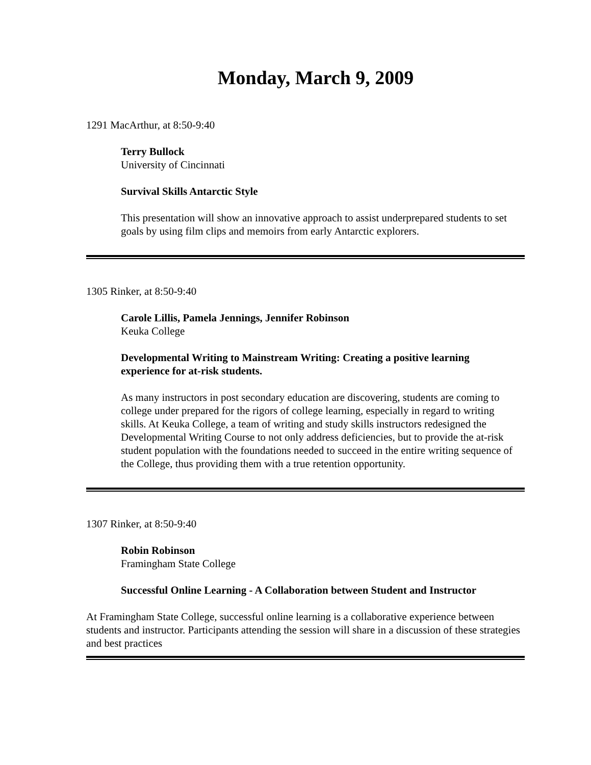Monday, March 9, 2009
1291 MacArthur, at 8:50-9:40
Terry Bullock
University of Cincinnati
Survival Skills Antarctic Style
This presentation will show an innovative approach to assist underprepared students to set goals by using film clips and memoirs from early Antarctic explorers.
1305 Rinker, at 8:50-9:40
Carole Lillis, Pamela Jennings, Jennifer Robinson
Keuka College
Developmental Writing to Mainstream Writing: Creating a positive learning experience for at-risk students.
As many instructors in post secondary education are discovering, students are coming to college under prepared for the rigors of college learning, especially in regard to writing skills. At Keuka College, a team of writing and study skills instructors redesigned the Developmental Writing Course to not only address deficiencies, but to provide the at-risk student population with the foundations needed to succeed in the entire writing sequence of the College, thus providing them with a true retention opportunity.
1307 Rinker, at 8:50-9:40
Robin Robinson
Framingham State College
Successful Online Learning - A Collaboration between Student and Instructor
At Framingham State College, successful online learning is a collaborative experience between students and instructor. Participants attending the session will share in a discussion of these strategies and best practices